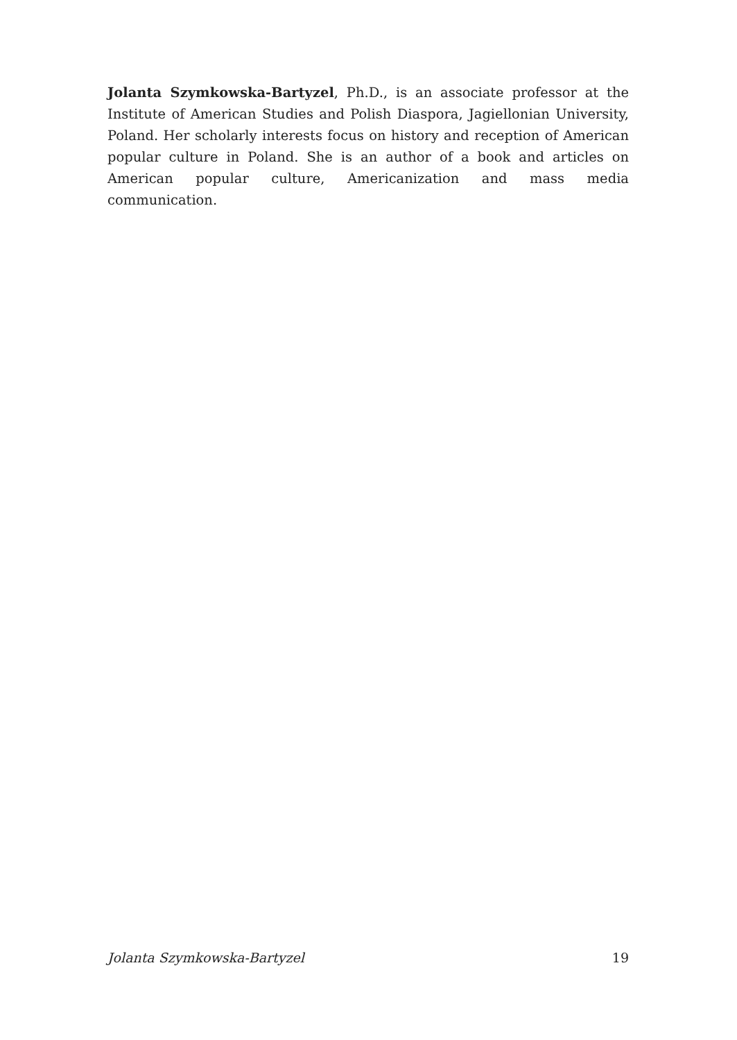Jolanta Szymkowska-Bartyzel, Ph.D., is an associate professor at the Institute of American Studies and Polish Diaspora, Jagiellonian University, Poland. Her scholarly interests focus on history and reception of American popular culture in Poland. She is an author of a book and articles on American popular culture, Americanization and mass media communication.
Jolanta Szymkowska-Bartyzel 19